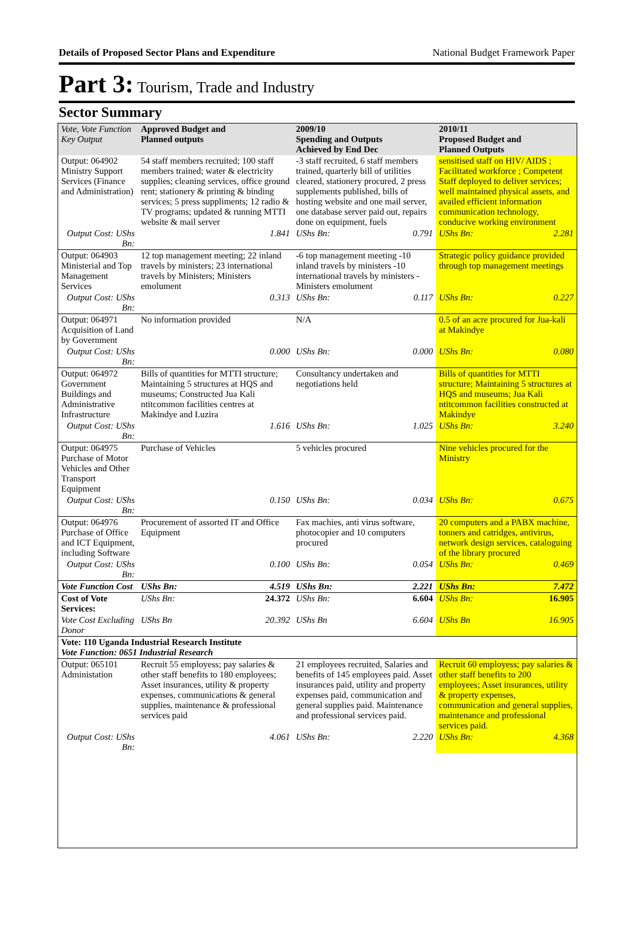Details of Proposed Sector Plans and Expenditure National Budget Framework Paper
Part 3: Tourism, Trade and Industry
Sector Summary
| Vote, Vote Function Key Output | Approved Budget and Planned outputs | | 2009/10 Spending and Outputs Achieved by End Dec | | 2010/11 Proposed Budget and Planned Outputs | |
| --- | --- | --- | --- | --- | --- | --- |
| Output: 064902 Ministry Support Services (Finance and Administration) | 54 staff members recruited; 100 staff members trained; water & electricity supplies; cleaning services, office ground rent; stationery & printing & binding services; 5 press suppliments; 12 radio & TV programs; updated & running MTTI website & mail server | | -3 staff recruited, 6 staff members trained, quarterly bill of utilities cleared, stationery procured, 2 press supplements published, bills of hosting website and one mail server, one database server paid out, repairs done on equipment, fuels | | sensitised staff on HIV/ AIDS ; Facilitated workforce ; Competent Staff deployed to deliver services; well maintained physical assets, and availed efficient information communication technology, conducive working environment | |
| Output Cost: UShs Bn: | | 1.841 | UShs Bn: | 0.791 | UShs Bn: | 2.281 |
| Output: 064903 Ministerial and Top Management Services | 12 top management meeting; 22 inland travels by ministers; 23 international travels by Ministers; Ministers emolument | | -6 top management meeting -10 inland travels by ministers -10 international travels by ministers -Ministers emolument | | Strategic policy guidance provided through top management meetings | |
| Output Cost: UShs Bn: | | 0.313 | UShs Bn: | 0.117 | UShs Bn: | 0.227 |
| Output: 064971 Acquisition of Land by Government | No information provided | | N/A | | 0.5 of an acre procured for Jua-kali at Makindye | |
| Output Cost: UShs Bn: | | 0.000 | UShs Bn: | 0.000 | UShs Bn: | 0.080 |
| Output: 064972 Government Buildings and Administrative Infrastructure | Bills of quantities for MTTI structure; Maintaining 5 structures at HQS and museums; Constructed Jua Kali ntitcommon facilities centres at Makindye and Luzira | | Consultancy undertaken and negotiations held | | Bills of quantities for MTTI structure; Maintaining 5 structures at HQS and museums; Jua Kali ntitcommon facilities constructed at Makindye | |
| Output Cost: UShs Bn: | | 1.616 | UShs Bn: | 1.025 | UShs Bn: | 3.240 |
| Output: 064975 Purchase of Motor Vehicles and Other Transport Equipment | Purchase of Vehicles | | 5 vehicles procured | | Nine vehicles procured for the Ministry | |
| Output Cost: UShs Bn: | | 0.150 | UShs Bn: | 0.034 | UShs Bn: | 0.675 |
| Output: 064976 Purchase of Office and ICT Equipment, including Software | Procurement of assorted IT and Office Equipment | | Fax machies, anti virus software, photocopier and 10 computers procured | | 20 computers and a PABX machine, tonners and catridges, antivirus, network design services, cataloguing of the library procured | |
| Output Cost: UShs Bn: | | 0.100 | UShs Bn: | 0.054 | UShs Bn: | 0.469 |
| Vote Function Cost | UShs Bn: | 4.519 | UShs Bn: | 2.221 | UShs Bn: | 7.472 |
| Cost of Vote Services: | UShs Bn: | 24.372 | UShs Bn: | 6.604 | UShs Bn: | 16.905 |
| Vote Cost Excluding Donor | UShs Bn | 20.392 | UShs Bn | 6.604 | UShs Bn | 16.905 |
| Vote: 110 Uganda Industrial Research Institute Vote Function: 0651 Industrial Research | | | | | | |
| Output: 065101 Administation | Recruit 55 employess; pay salaries & other staff benefits to 180 employees; Asset insurances, utility & property expenses, communications & general supplies, maintenance & professional services paid | | 21 employees recruited, Salaries and benefits of 145 employees paid. Asset insurances paid, utility and property expenses paid, communication and general supplies paid. Maintenance and professional services paid. | | Recruit 60 employess; pay salaries & other staff benefits to 200 employees; Asset insurances, utility & property expenses, communication and general supplies, maintenance and professional services paid. | |
| Output Cost: UShs Bn: | | 4.061 | UShs Bn: | 2.220 | UShs Bn: | 4.368 |